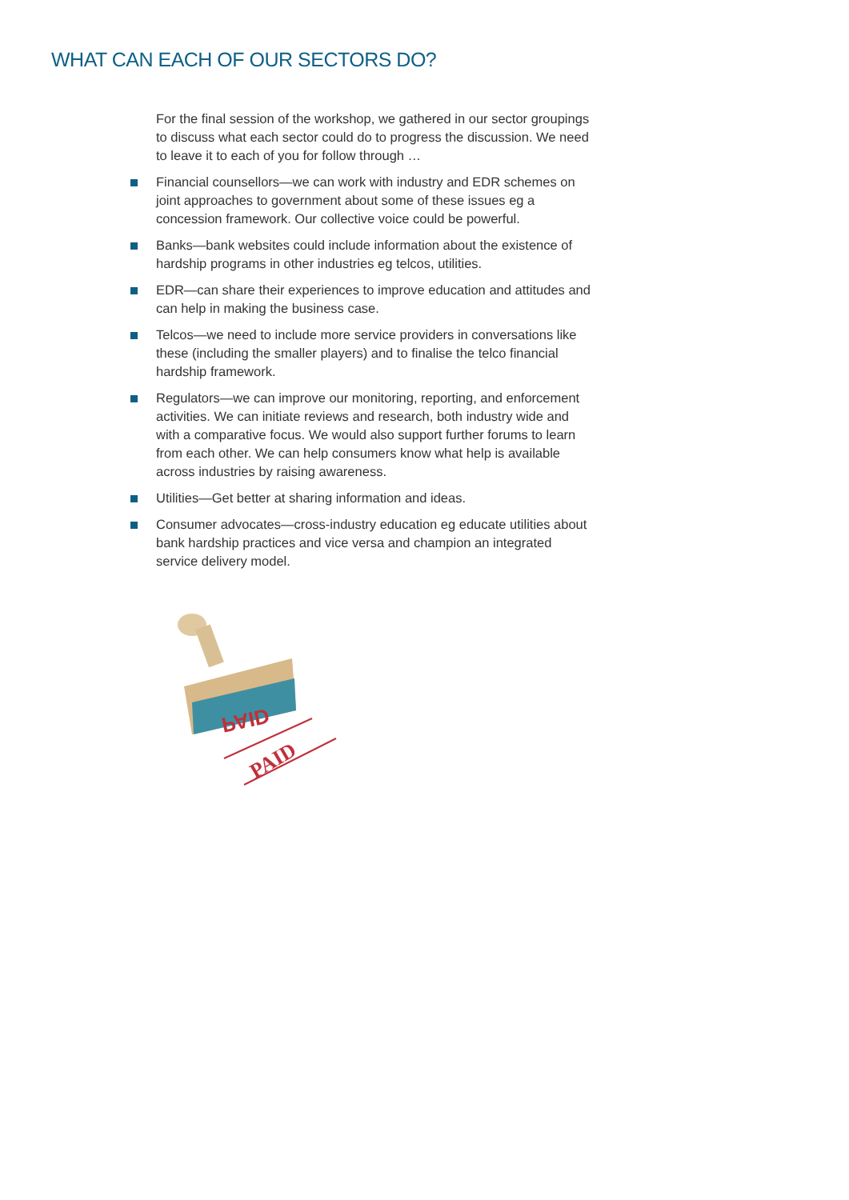WHAT CAN EACH OF OUR SECTORS DO?
For the final session of the workshop, we gathered in our sector groupings to discuss what each sector could do to progress the discussion. We need to leave it to each of you for follow through …
Financial counsellors—we can work with industry and EDR schemes on joint approaches to government about some of these issues eg a concession framework. Our collective voice could be powerful.
Banks—bank websites could include information about the existence of hardship programs in other industries eg telcos, utilities.
EDR—can share their experiences to improve education and attitudes and can help in making the business case.
Telcos—we need to include more service providers in conversations like these (including the smaller players) and to finalise the telco financial hardship framework.
Regulators—we can improve our monitoring, reporting, and enforcement activities. We can initiate reviews and research, both industry wide and with a comparative focus. We would also support further forums to learn from each other. We can help consumers know what help is available across industries by raising awareness.
Utilities—Get better at sharing information and ideas.
Consumer advocates—cross-industry education eg educate utilities about bank hardship practices and vice versa and champion an integrated service delivery model.
PAID
PAID